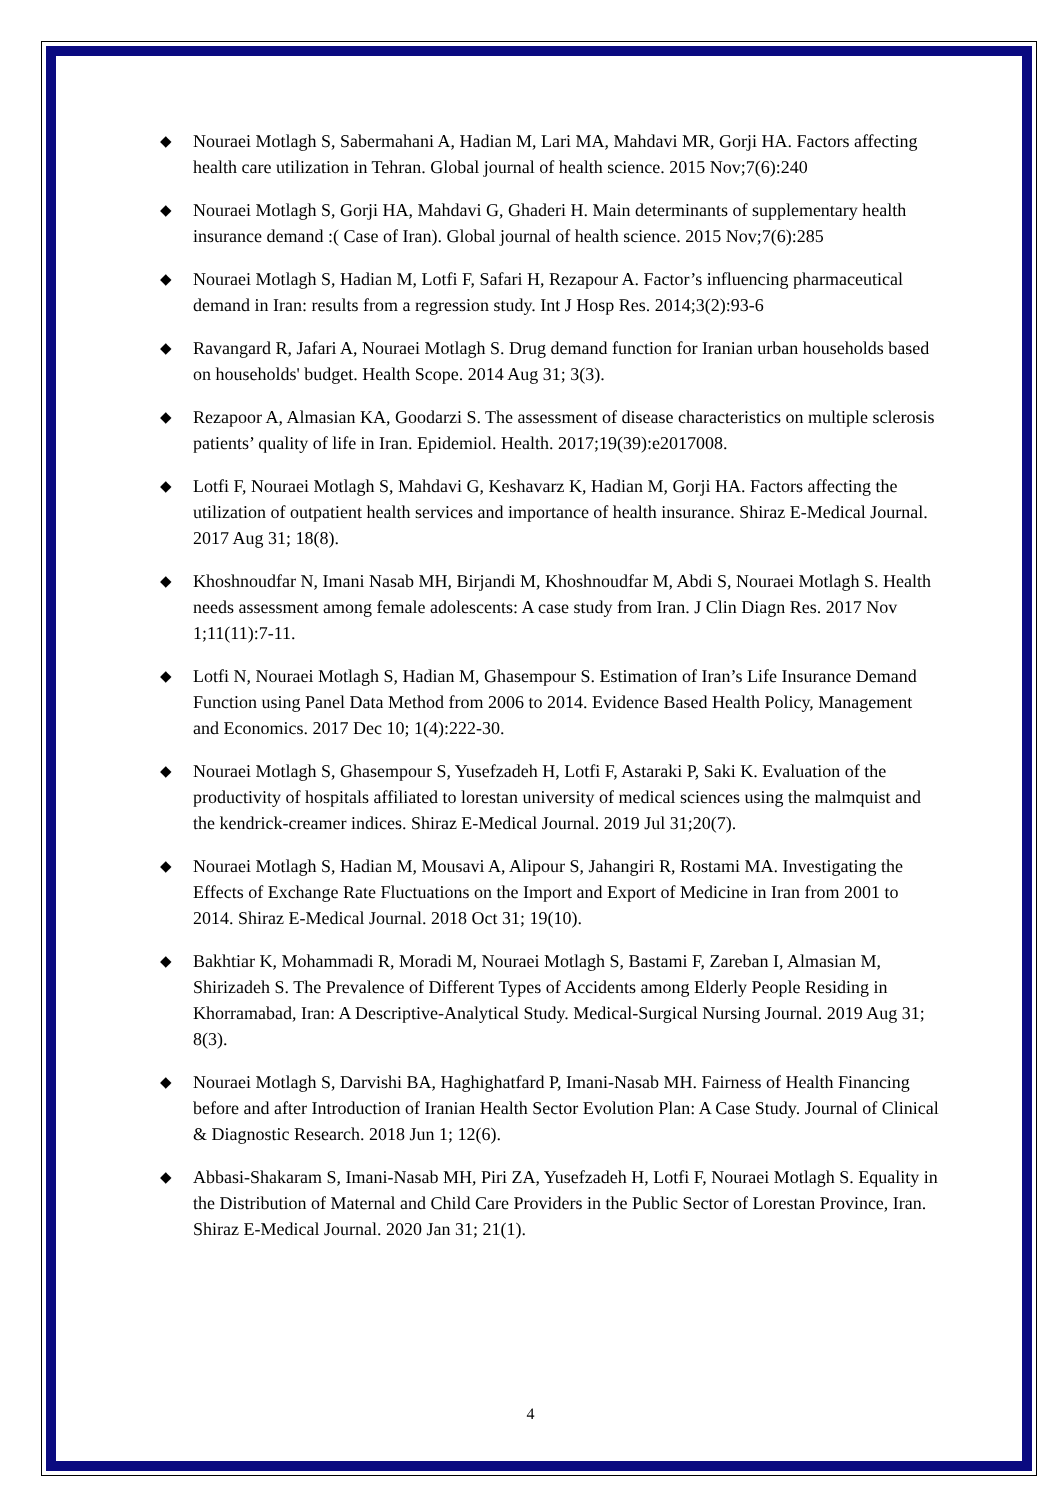◆ Nouraei Motlagh S, Sabermahani A, Hadian M, Lari MA, Mahdavi MR, Gorji HA. Factors affecting health care utilization in Tehran. Global journal of health science. 2015 Nov;7(6):240
◆ Nouraei Motlagh S, Gorji HA, Mahdavi G, Ghaderi H. Main determinants of supplementary health insurance demand :( Case of Iran). Global journal of health science. 2015 Nov;7(6):285
◆ Nouraei Motlagh S, Hadian M, Lotfi F, Safari H, Rezapour A. Factor’s influencing pharmaceutical demand in Iran: results from a regression study. Int J Hosp Res. 2014;3(2):93-6
◆ Ravangard R, Jafari A, Nouraei Motlagh S. Drug demand function for Iranian urban households based on households' budget. Health Scope. 2014 Aug 31; 3(3).
◆ Rezapoor A, Almasian KA, Goodarzi S. The assessment of disease characteristics on multiple sclerosis patients’ quality of life in Iran. Epidemiol. Health. 2017;19(39):e2017008.
◆ Lotfi F, Nouraei Motlagh S, Mahdavi G, Keshavarz K, Hadian M, Gorji HA. Factors affecting the utilization of outpatient health services and importance of health insurance. Shiraz E-Medical Journal. 2017 Aug 31; 18(8).
◆ Khoshnoudfar N, Imani Nasab MH, Birjandi M, Khoshnoudfar M, Abdi S, Nouraei Motlagh S. Health needs assessment among female adolescents: A case study from Iran. J Clin Diagn Res. 2017 Nov 1;11(11):7-11.
◆ Lotfi N, Nouraei Motlagh S, Hadian M, Ghasempour S. Estimation of Iran’s Life Insurance Demand Function using Panel Data Method from 2006 to 2014. Evidence Based Health Policy, Management and Economics. 2017 Dec 10; 1(4):222-30.
◆ Nouraei Motlagh S, Ghasempour S, Yusefzadeh H, Lotfi F, Astaraki P, Saki K. Evaluation of the productivity of hospitals affiliated to lorestan university of medical sciences using the malmquist and the kendrick-creamer indices. Shiraz E-Medical Journal. 2019 Jul 31;20(7).
◆ Nouraei Motlagh S, Hadian M, Mousavi A, Alipour S, Jahangiri R, Rostami MA. Investigating the Effects of Exchange Rate Fluctuations on the Import and Export of Medicine in Iran from 2001 to 2014. Shiraz E-Medical Journal. 2018 Oct 31; 19(10).
◆ Bakhtiar K, Mohammadi R, Moradi M, Nouraei Motlagh S, Bastami F, Zareban I, Almasian M, Shirizadeh S. The Prevalence of Different Types of Accidents among Elderly People Residing in Khorramabad, Iran: A Descriptive-Analytical Study. Medical-Surgical Nursing Journal. 2019 Aug 31; 8(3).
◆ Nouraei Motlagh S, Darvishi BA, Haghighatfard P, Imani-Nasab MH. Fairness of Health Financing before and after Introduction of Iranian Health Sector Evolution Plan: A Case Study. Journal of Clinical & Diagnostic Research. 2018 Jun 1; 12(6).
◆ Abbasi-Shakaram S, Imani-Nasab MH, Piri ZA, Yusefzadeh H, Lotfi F, Nouraei Motlagh S. Equality in the Distribution of Maternal and Child Care Providers in the Public Sector of Lorestan Province, Iran. Shiraz E-Medical Journal. 2020 Jan 31; 21(1).
4